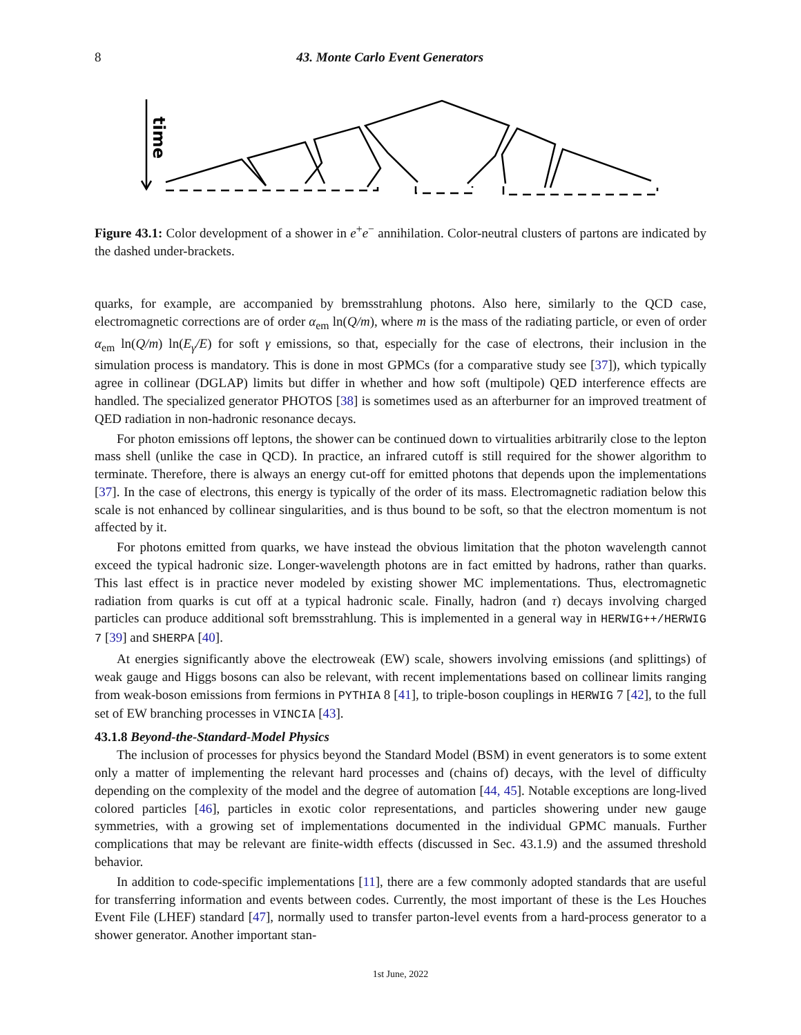8 43. Monte Carlo Event Generators
time
Figure 43.1: Color development of a shower in e<sup>+</sup>e<sup>−</sup> annihilation. Color-neutral clusters of partons are indicated by the dashed under-brackets.
quarks, for example, are accompanied by bremsstrahlung photons. Also here, similarly to the QCD case, electromagnetic corrections are of order α<sub>em</sub> ln(Q/m), where m is the mass of the radiating particle, or even of order α<sub>em</sub> ln(Q/m) ln(E<sub>γ</sub>/E) for soft γ emissions, so that, especially for the case of electrons, their inclusion in the simulation process is mandatory. This is done in most GPMCs (for a comparative study see [37]), which typically agree in collinear (DGLAP) limits but differ in whether and how soft (multipole) QED interference effects are handled. The specialized generator PHOTOS [38] is sometimes used as an afterburner for an improved treatment of QED radiation in non-hadronic resonance decays.
For photon emissions off leptons, the shower can be continued down to virtualities arbitrarily close to the lepton mass shell (unlike the case in QCD). In practice, an infrared cutoff is still required for the shower algorithm to terminate. Therefore, there is always an energy cut-off for emitted photons that depends upon the implementations [37]. In the case of electrons, this energy is typically of the order of its mass. Electromagnetic radiation below this scale is not enhanced by collinear singularities, and is thus bound to be soft, so that the electron momentum is not affected by it.
For photons emitted from quarks, we have instead the obvious limitation that the photon wavelength cannot exceed the typical hadronic size. Longer-wavelength photons are in fact emitted by hadrons, rather than quarks. This last effect is in practice never modeled by existing shower MC implementations. Thus, electromagnetic radiation from quarks is cut off at a typical hadronic scale. Finally, hadron (and τ) decays involving charged particles can produce additional soft bremsstrahlung. This is implemented in a general way in HERWIG++/HERWIG 7 [39] and SHERPA [40].
At energies significantly above the electroweak (EW) scale, showers involving emissions (and splittings) of weak gauge and Higgs bosons can also be relevant, with recent implementations based on collinear limits ranging from weak-boson emissions from fermions in PYTHIA 8 [41], to triple-boson couplings in HERWIG 7 [42], to the full set of EW branching processes in VINCIA [43].
43.1.8 Beyond-the-Standard-Model Physics
The inclusion of processes for physics beyond the Standard Model (BSM) in event generators is to some extent only a matter of implementing the relevant hard processes and (chains of) decays, with the level of difficulty depending on the complexity of the model and the degree of automation [44, 45]. Notable exceptions are long-lived colored particles [46], particles in exotic color representations, and particles showering under new gauge symmetries, with a growing set of implementations documented in the individual GPMC manuals. Further complications that may be relevant are finite-width effects (discussed in Sec. 43.1.9) and the assumed threshold behavior.
In addition to code-specific implementations [11], there are a few commonly adopted standards that are useful for transferring information and events between codes. Currently, the most important of these is the Les Houches Event File (LHEF) standard [47], normally used to transfer parton-level events from a hard-process generator to a shower generator. Another important stan-
1st June, 2022